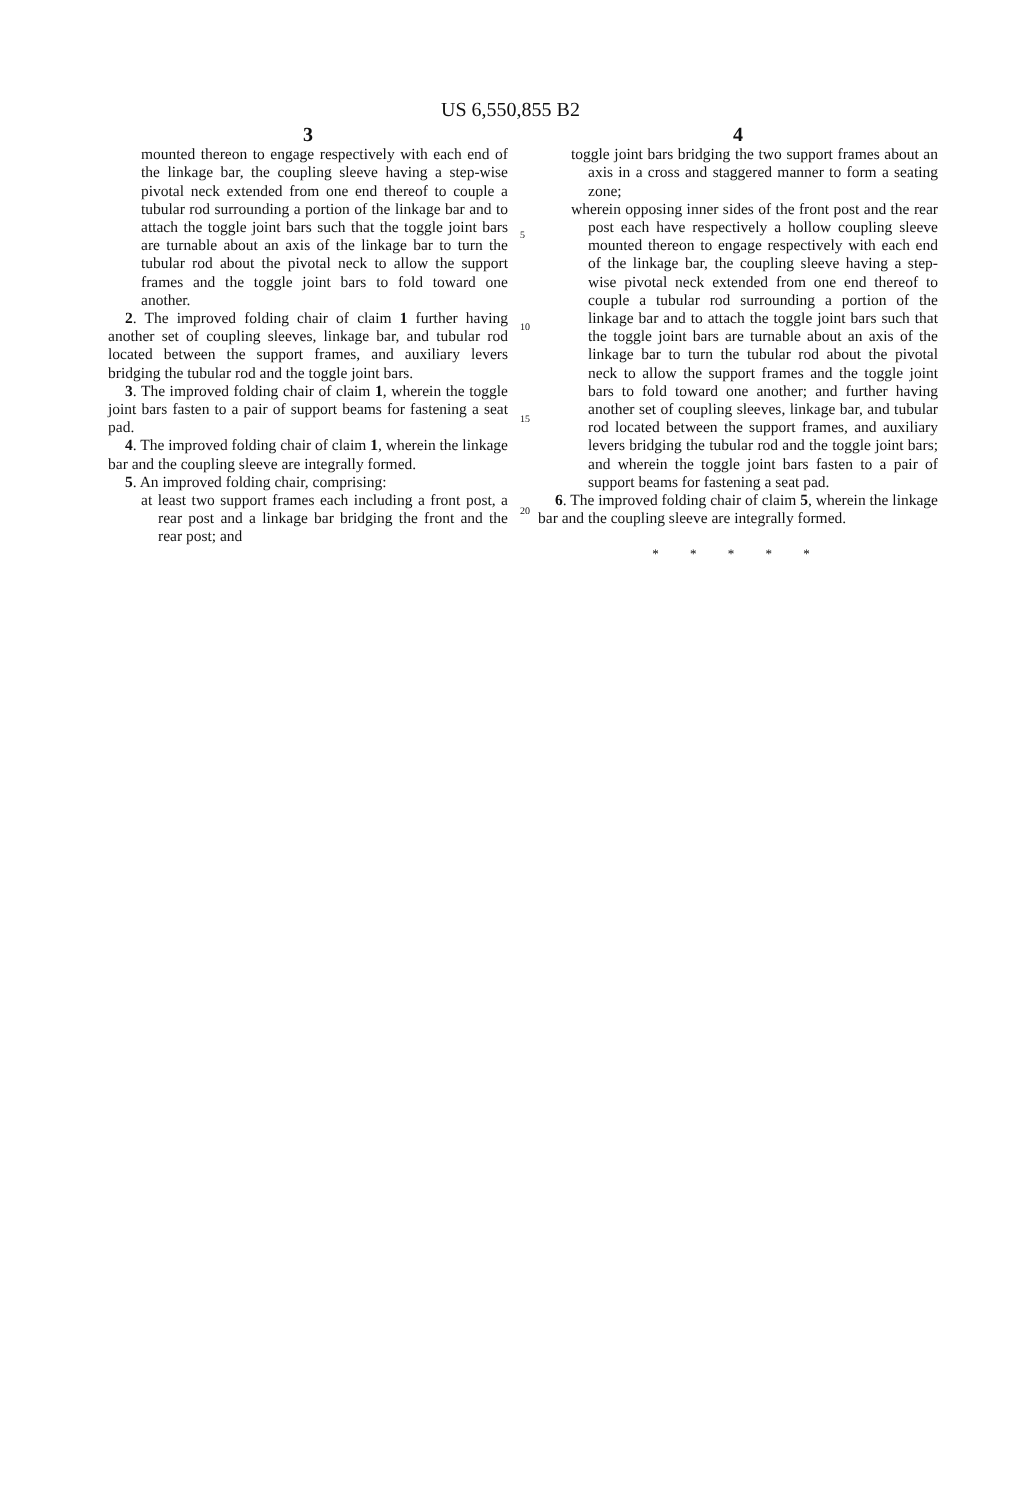US 6,550,855 B2
3
mounted thereon to engage respectively with each end of the linkage bar, the coupling sleeve having a step-wise pivotal neck extended from one end thereof to couple a tubular rod surrounding a portion of the linkage bar and to attach the toggle joint bars such that the toggle joint bars are turnable about an axis of the linkage bar to turn the tubular rod about the pivotal neck to allow the support frames and the toggle joint bars to fold toward one another.
2. The improved folding chair of claim 1 further having another set of coupling sleeves, linkage bar, and tubular rod located between the support frames, and auxiliary levers bridging the tubular rod and the toggle joint bars.
3. The improved folding chair of claim 1, wherein the toggle joint bars fasten to a pair of support beams for fastening a seat pad.
4. The improved folding chair of claim 1, wherein the linkage bar and the coupling sleeve are integrally formed.
5. An improved folding chair, comprising:
at least two support frames each including a front post, a rear post and a linkage bar bridging the front and the rear post; and
5
10
15
20
4
toggle joint bars bridging the two support frames about an axis in a cross and staggered manner to form a seating zone;
wherein opposing inner sides of the front post and the rear post each have respectively a hollow coupling sleeve mounted thereon to engage respectively with each end of the linkage bar, the coupling sleeve having a step-wise pivotal neck extended from one end thereof to couple a tubular rod surrounding a portion of the linkage bar and to attach the toggle joint bars such that the toggle joint bars are turnable about an axis of the linkage bar to turn the tubular rod about the pivotal neck to allow the support frames and the toggle joint bars to fold toward one another; and further having another set of coupling sleeves, linkage bar, and tubular rod located between the support frames, and auxiliary levers bridging the tubular rod and the toggle joint bars; and wherein the toggle joint bars fasten to a pair of support beams for fastening a seat pad.
6. The improved folding chair of claim 5, wherein the linkage bar and the coupling sleeve are integrally formed.
* * * * *